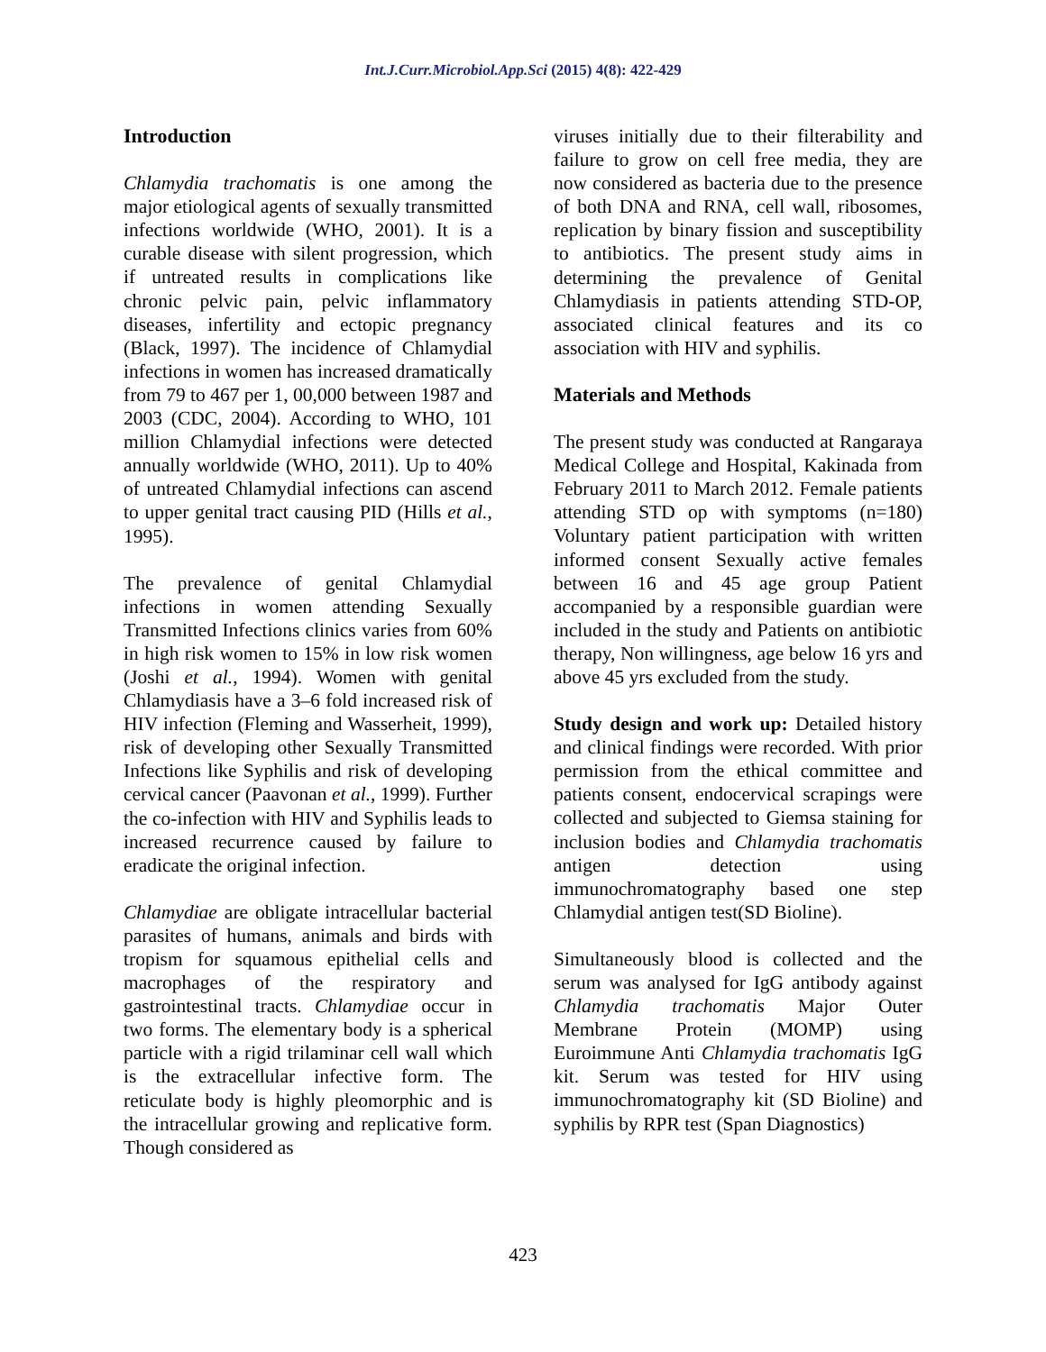Int.J.Curr.Microbiol.App.Sci (2015) 4(8): 422-429
Introduction
Chlamydia trachomatis is one among the major etiological agents of sexually transmitted infections worldwide (WHO, 2001). It is a curable disease with silent progression, which if untreated results in complications like chronic pelvic pain, pelvic inflammatory diseases, infertility and ectopic pregnancy (Black, 1997). The incidence of Chlamydial infections in women has increased dramatically from 79 to 467 per 1, 00,000 between 1987 and 2003 (CDC, 2004). According to WHO, 101 million Chlamydial infections were detected annually worldwide (WHO, 2011). Up to 40% of untreated Chlamydial infections can ascend to upper genital tract causing PID (Hills et al., 1995).
The prevalence of genital Chlamydial infections in women attending Sexually Transmitted Infections clinics varies from 60% in high risk women to 15% in low risk women (Joshi et al., 1994). Women with genital Chlamydiasis have a 3–6 fold increased risk of HIV infection (Fleming and Wasserheit, 1999), risk of developing other Sexually Transmitted Infections like Syphilis and risk of developing cervical cancer (Paavonan et al., 1999). Further the co-infection with HIV and Syphilis leads to increased recurrence caused by failure to eradicate the original infection.
Chlamydiae are obligate intracellular bacterial parasites of humans, animals and birds with tropism for squamous epithelial cells and macrophages of the respiratory and gastrointestinal tracts. Chlamydiae occur in two forms. The elementary body is a spherical particle with a rigid trilaminar cell wall which is the extracellular infective form. The reticulate body is highly pleomorphic and is the intracellular growing and replicative form. Though considered as
viruses initially due to their filterability and failure to grow on cell free media, they are now considered as bacteria due to the presence of both DNA and RNA, cell wall, ribosomes, replication by binary fission and susceptibility to antibiotics. The present study aims in determining the prevalence of Genital Chlamydiasis in patients attending STD-OP, associated clinical features and its co association with HIV and syphilis.
Materials and Methods
The present study was conducted at Rangaraya Medical College and Hospital, Kakinada from February 2011 to March 2012. Female patients attending STD op with symptoms (n=180) Voluntary patient participation with written informed consent Sexually active females between 16 and 45 age group Patient accompanied by a responsible guardian were included in the study and Patients on antibiotic therapy, Non willingness, age below 16 yrs and above 45 yrs excluded from the study.
Study design and work up: Detailed history and clinical findings were recorded. With prior permission from the ethical committee and patients consent, endocervical scrapings were collected and subjected to Giemsa staining for inclusion bodies and Chlamydia trachomatis antigen detection using immunochromatography based one step Chlamydial antigen test(SD Bioline).
Simultaneously blood is collected and the serum was analysed for IgG antibody against Chlamydia trachomatis Major Outer Membrane Protein (MOMP) using Euroimmune Anti Chlamydia trachomatis IgG kit. Serum was tested for HIV using immunochromatography kit (SD Bioline) and syphilis by RPR test (Span Diagnostics)
423